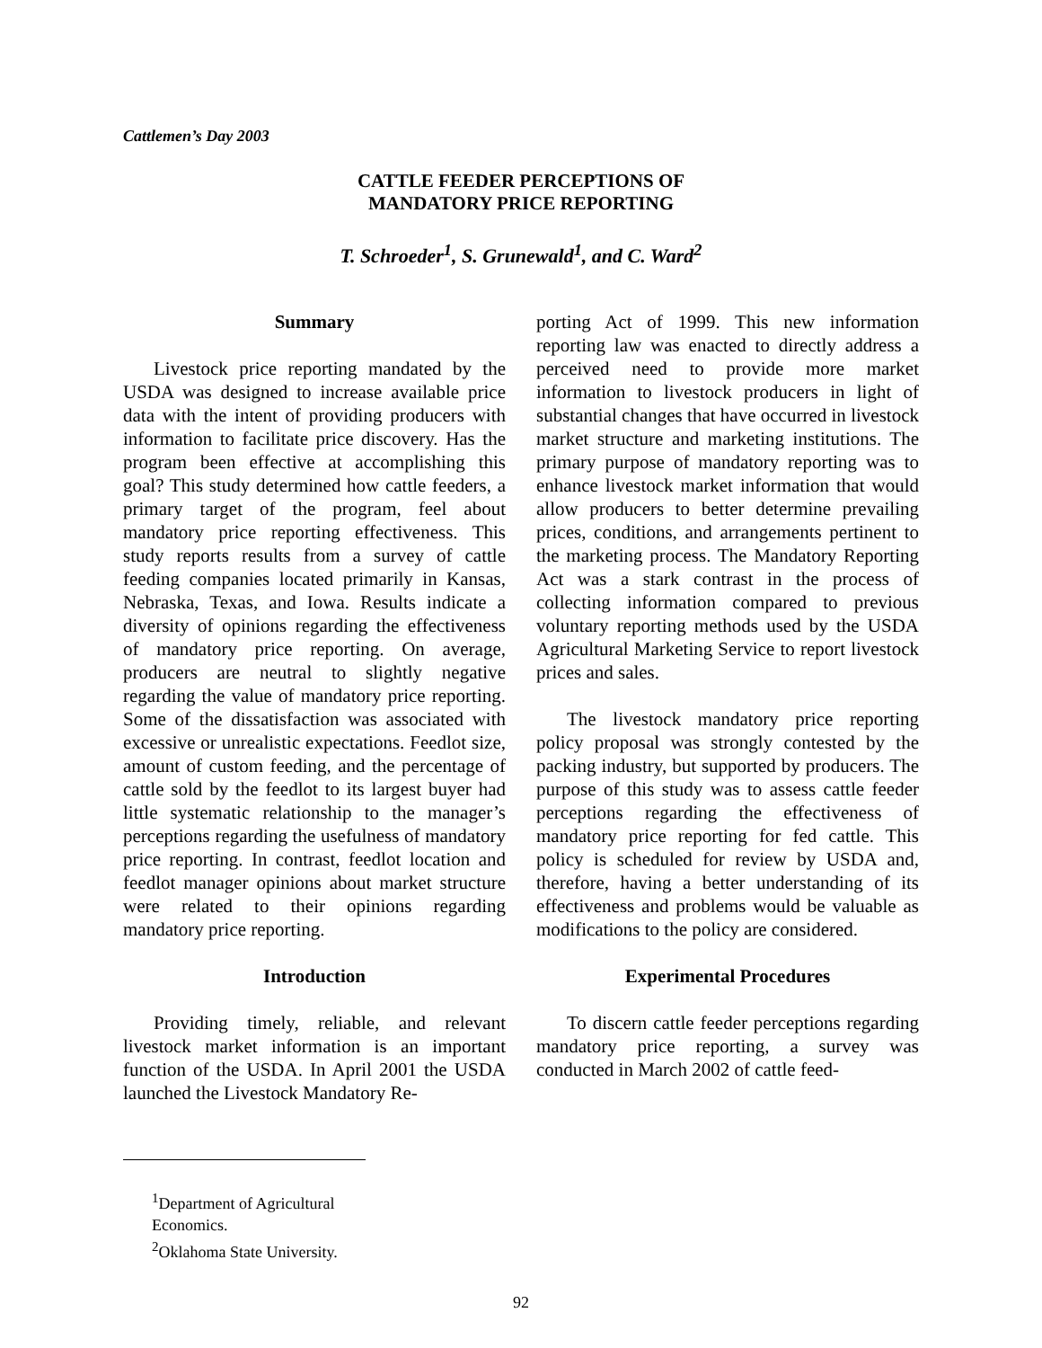Cattlemen’s Day 2003
CATTLE FEEDER PERCEPTIONS OF
MANDATORY PRICE REPORTING
T. Schroeder<sup>1</sup>, S. Grunewald<sup>1</sup>, and C. Ward<sup>2</sup>
Summary
Livestock price reporting mandated by the USDA was designed to increase available price data with the intent of providing producers with information to facilitate price discovery. Has the program been effective at accomplishing this goal? This study determined how cattle feeders, a primary target of the program, feel about mandatory price reporting effectiveness. This study reports results from a survey of cattle feeding companies located primarily in Kansas, Nebraska, Texas, and Iowa. Results indicate a diversity of opinions regarding the effectiveness of mandatory price reporting. On average, producers are neutral to slightly negative regarding the value of mandatory price reporting. Some of the dissatisfaction was associated with excessive or unrealistic expectations. Feedlot size, amount of custom feeding, and the percentage of cattle sold by the feedlot to its largest buyer had little systematic relationship to the manager’s perceptions regarding the usefulness of mandatory price reporting. In contrast, feedlot location and feedlot manager opinions about market structure were related to their opinions regarding mandatory price reporting.
Introduction
Providing timely, reliable, and relevant livestock market information is an important function of the USDA. In April 2001 the USDA launched the Livestock Mandatory Re-
porting Act of 1999. This new information reporting law was enacted to directly address a perceived need to provide more market information to livestock producers in light of substantial changes that have occurred in livestock market structure and marketing institutions. The primary purpose of mandatory reporting was to enhance livestock market information that would allow producers to better determine prevailing prices, conditions, and arrangements pertinent to the marketing process. The Mandatory Reporting Act was a stark contrast in the process of collecting information compared to previous voluntary reporting methods used by the USDA Agricultural Marketing Service to report livestock prices and sales.
The livestock mandatory price reporting policy proposal was strongly contested by the packing industry, but supported by producers. The purpose of this study was to assess cattle feeder perceptions regarding the effectiveness of mandatory price reporting for fed cattle. This policy is scheduled for review by USDA and, therefore, having a better understanding of its effectiveness and problems would be valuable as modifications to the policy are considered.
Experimental Procedures
To discern cattle feeder perceptions regarding mandatory price reporting, a survey was conducted in March 2002 of cattle feed-
<sup>1</sup> Department of Agricultural Economics.
<sup>2</sup> Oklahoma State University.
92